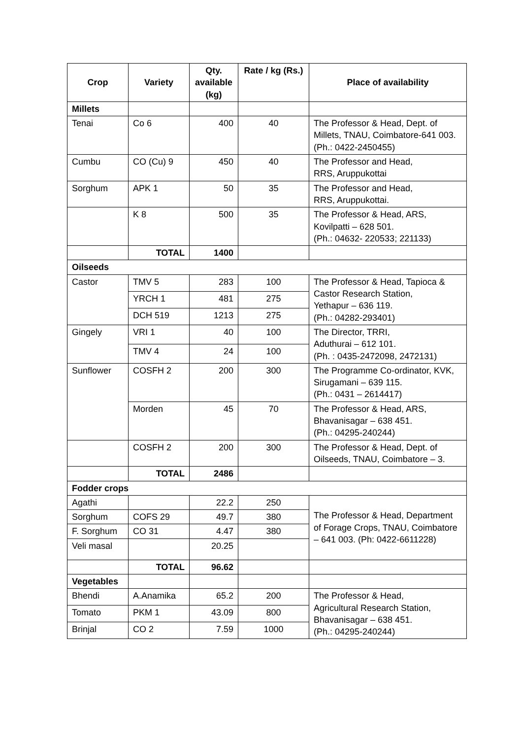| Crop | Variety | Qty. available (kg) | Rate / kg (Rs.) | Place of availability |
| --- | --- | --- | --- | --- |
| Millets | | | | |
| Tenai | Co 6 | 400 | 40 | The Professor & Head, Dept. of Millets, TNAU, Coimbatore-641 003. (Ph.: 0422-2450455) |
| Cumbu | CO (Cu) 9 | 450 | 40 | The Professor and Head, RRS, Aruppukottai |
| Sorghum | APK 1 | 50 | 35 | The Professor and Head, RRS, Aruppukottai. |
| | K 8 | 500 | 35 | The Professor & Head, ARS, Kovilpatti – 628 501. (Ph.: 04632- 220533; 221133) |
| | TOTAL | 1400 | | |
| Oilseeds | | | | |
| Castor | TMV 5 | 283 | 100 | The Professor & Head, Tapioca & Castor Research Station, Yethapur – 636 119. (Ph.: 04282-293401) |
| | YRCH 1 | 481 | 275 | |
| | DCH 519 | 1213 | 275 | |
| Gingely | VRI 1 | 40 | 100 | The Director, TRRI, Aduthurai – 612 101. (Ph. : 0435-2472098, 2472131) |
| | TMV 4 | 24 | 100 | |
| Sunflower | COSFH 2 | 200 | 300 | The Programme Co-ordinator, KVK, Sirugamani – 639 115. (Ph.: 0431 – 2614417) |
| | Morden | 45 | 70 | The Professor & Head, ARS, Bhavanisagar – 638 451. (Ph.: 04295-240244) |
| | COSFH 2 | 200 | 300 | The Professor & Head, Dept. of Oilseeds, TNAU, Coimbatore – 3. |
| | TOTAL | 2486 | | |
| Fodder crops | | | | |
| Agathi | | 22.2 | 250 | The Professor & Head, Department of Forage Crops, TNAU, Coimbatore – 641 003. (Ph: 0422-6611228) |
| Sorghum | COFS 29 | 49.7 | 380 | |
| F. Sorghum | CO 31 | 4.47 | 380 | |
| Veli masal | | 20.25 | | |
| | TOTAL | 96.62 | | |
| Vegetables | | | | |
| Bhendi | A.Anamika | 65.2 | 200 | The Professor & Head, Agricultural Research Station, Bhavanisagar – 638 451. (Ph.: 04295-240244) |
| Tomato | PKM 1 | 43.09 | 800 | |
| Brinjal | CO 2 | 7.59 | 1000 | |